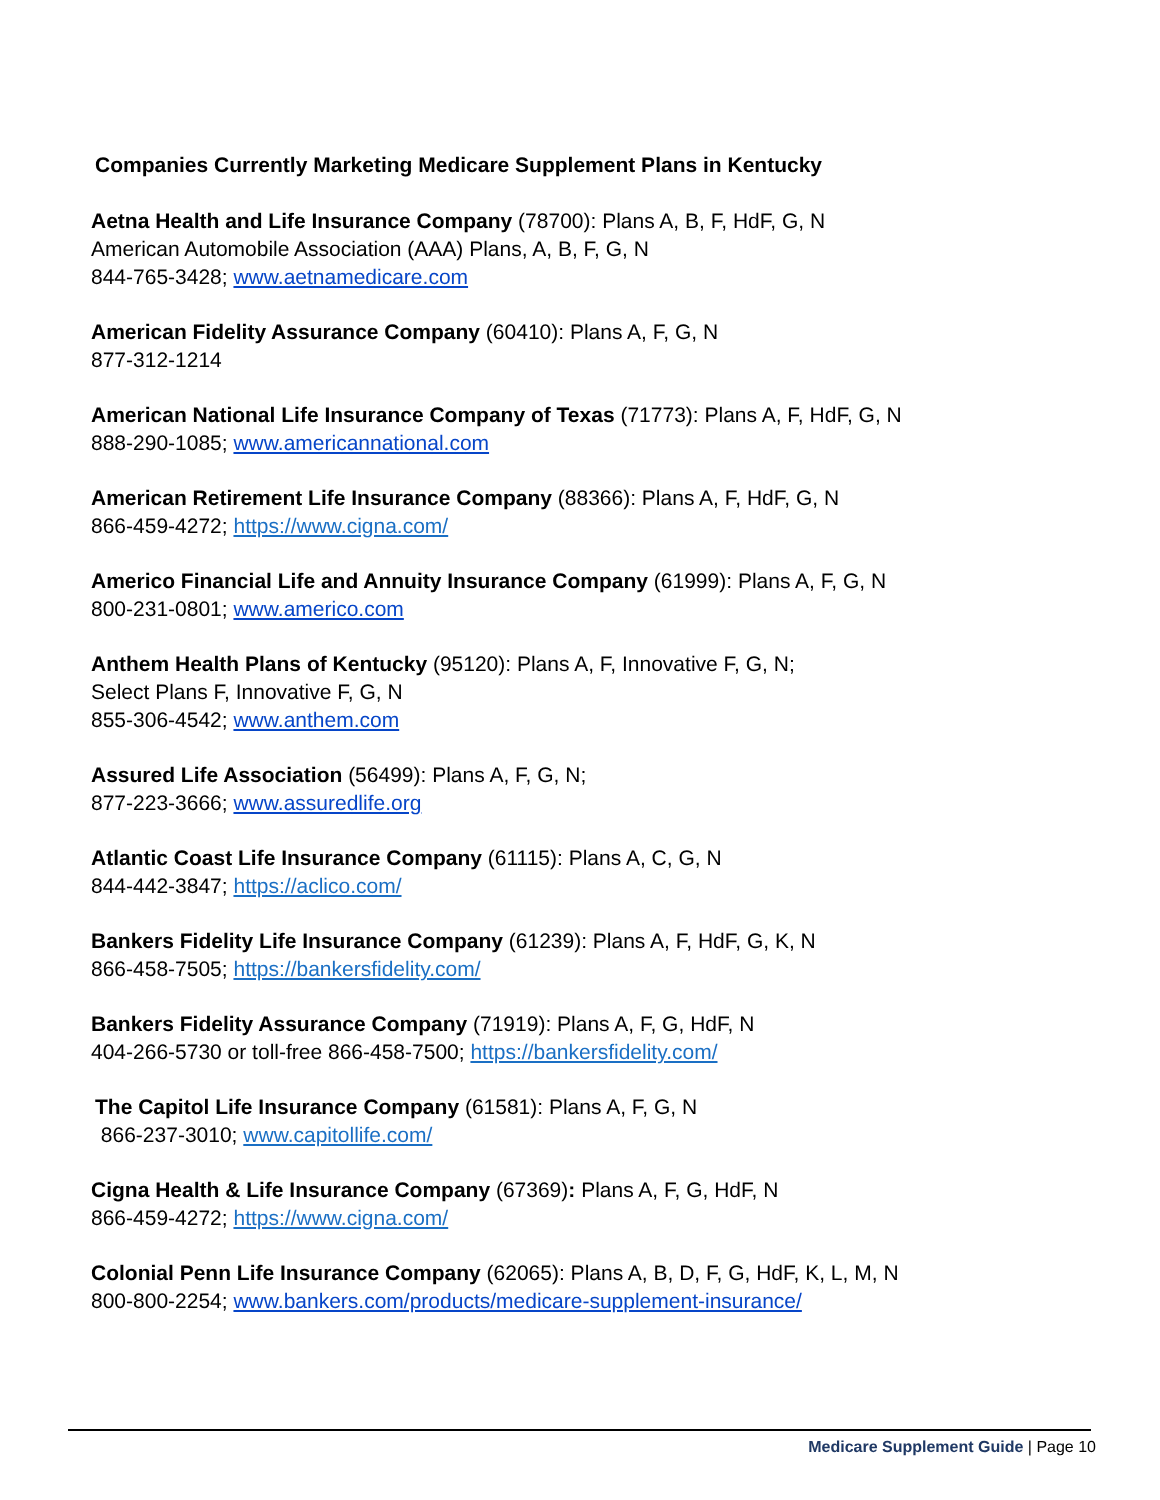Companies Currently Marketing Medicare Supplement Plans in Kentucky
Aetna Health and Life Insurance Company (78700): Plans A, B, F, HdF, G, N
American Automobile Association (AAA) Plans, A, B, F, G, N
844-765-3428; www.aetnamedicare.com
American Fidelity Assurance Company (60410): Plans A, F, G, N
877-312-1214
American National Life Insurance Company of Texas (71773): Plans A, F, HdF, G, N
888-290-1085; www.americannational.com
American Retirement Life Insurance Company (88366): Plans A, F, HdF, G, N
866-459-4272; https://www.cigna.com/
Americo Financial Life and Annuity Insurance Company (61999): Plans A, F, G, N
800-231-0801; www.americo.com
Anthem Health Plans of Kentucky (95120): Plans A, F, Innovative F, G, N;
Select Plans F, Innovative F, G, N
855-306-4542; www.anthem.com
Assured Life Association (56499): Plans A, F, G, N;
877-223-3666; www.assuredlife.org
Atlantic Coast Life Insurance Company (61115): Plans A, C, G, N
844-442-3847; https://aclico.com/
Bankers Fidelity Life Insurance Company (61239): Plans A, F, HdF, G, K, N
866-458-7505; https://bankersfidelity.com/
Bankers Fidelity Assurance Company (71919): Plans A, F, G, HdF, N
404-266-5730 or toll-free 866-458-7500; https://bankersfidelity.com/
The Capitol Life Insurance Company (61581): Plans A, F, G, N
866-237-3010; www.capitollife.com/
Cigna Health & Life Insurance Company (67369): Plans A, F, G, HdF, N
866-459-4272; https://www.cigna.com/
Colonial Penn Life Insurance Company (62065): Plans A, B, D, F, G, HdF, K, L, M, N
800-800-2254; www.bankers.com/products/medicare-supplement-insurance/
Medicare Supplement Guide | Page 10